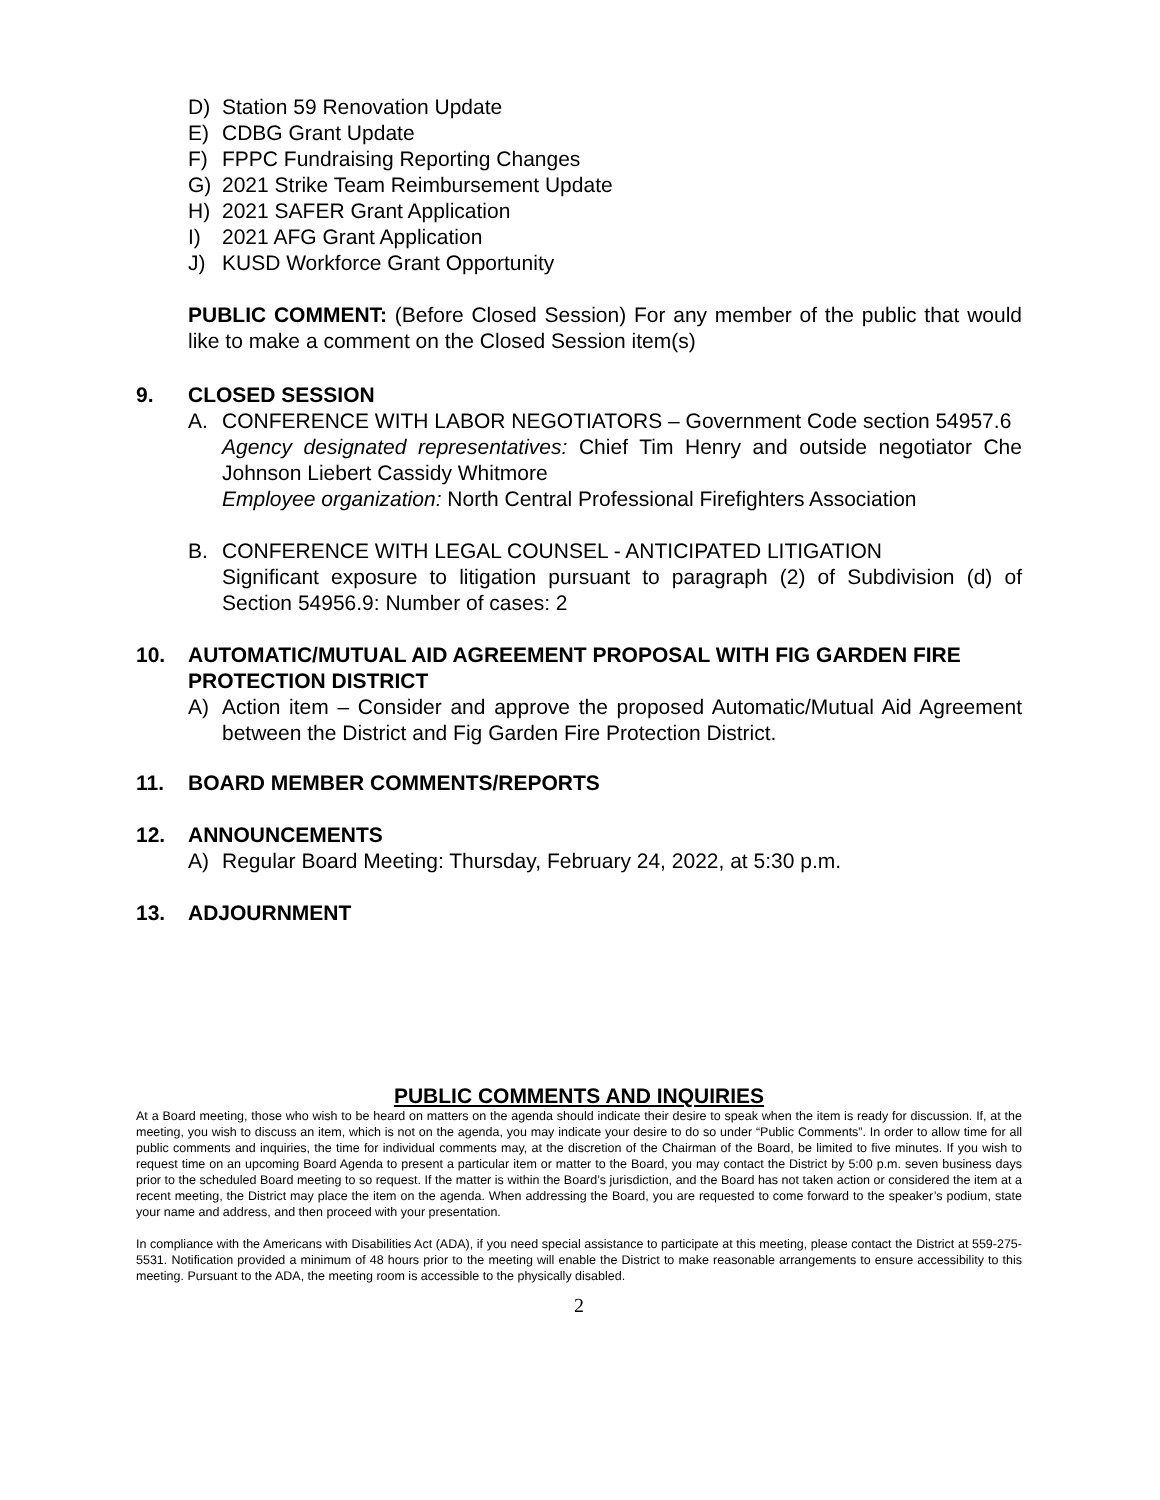D) Station 59 Renovation Update
E) CDBG Grant Update
F) FPPC Fundraising Reporting Changes
G) 2021 Strike Team Reimbursement Update
H) 2021 SAFER Grant Application
I) 2021 AFG Grant Application
J) KUSD Workforce Grant Opportunity
PUBLIC COMMENT: (Before Closed Session) For any member of the public that would like to make a comment on the Closed Session item(s)
9. CLOSED SESSION
A. CONFERENCE WITH LABOR NEGOTIATORS – Government Code section 54957.6
Agency designated representatives: Chief Tim Henry and outside negotiator Che Johnson Liebert Cassidy Whitmore
Employee organization: North Central Professional Firefighters Association
B. CONFERENCE WITH LEGAL COUNSEL - ANTICIPATED LITIGATION
Significant exposure to litigation pursuant to paragraph (2) of Subdivision (d) of Section 54956.9: Number of cases: 2
10. AUTOMATIC/MUTUAL AID AGREEMENT PROPOSAL WITH FIG GARDEN FIRE PROTECTION DISTRICT
A) Action item – Consider and approve the proposed Automatic/Mutual Aid Agreement between the District and Fig Garden Fire Protection District.
11. BOARD MEMBER COMMENTS/REPORTS
12. ANNOUNCEMENTS
A) Regular Board Meeting: Thursday, February 24, 2022, at 5:30 p.m.
13. ADJOURNMENT
PUBLIC COMMENTS AND INQUIRIES
At a Board meeting, those who wish to be heard on matters on the agenda should indicate their desire to speak when the item is ready for discussion. If, at the meeting, you wish to discuss an item, which is not on the agenda, you may indicate your desire to do so under “Public Comments”. In order to allow time for all public comments and inquiries, the time for individual comments may, at the discretion of the Chairman of the Board, be limited to five minutes. If you wish to request time on an upcoming Board Agenda to present a particular item or matter to the Board, you may contact the District by 5:00 p.m. seven business days prior to the scheduled Board meeting to so request. If the matter is within the Board’s jurisdiction, and the Board has not taken action or considered the item at a recent meeting, the District may place the item on the agenda. When addressing the Board, you are requested to come forward to the speaker’s podium, state your name and address, and then proceed with your presentation.
In compliance with the Americans with Disabilities Act (ADA), if you need special assistance to participate at this meeting, please contact the District at 559-275-5531. Notification provided a minimum of 48 hours prior to the meeting will enable the District to make reasonable arrangements to ensure accessibility to this meeting. Pursuant to the ADA, the meeting room is accessible to the physically disabled.
2